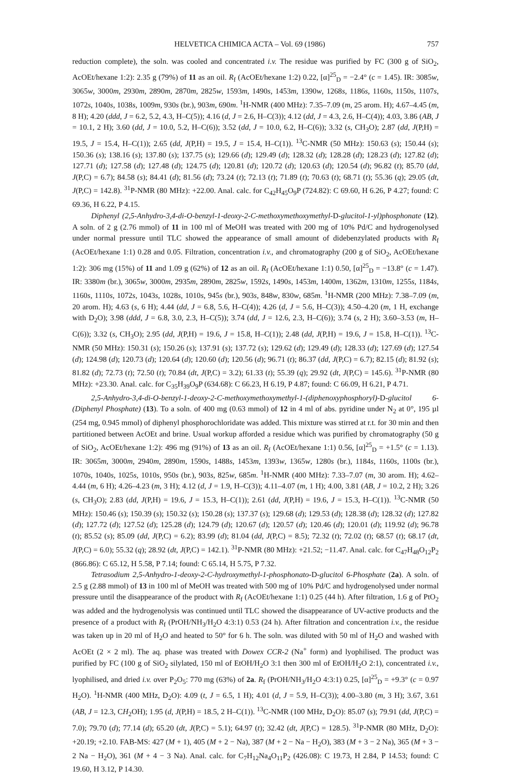HELVETICA CHIMICA ACTA – Vol. 69 (1986) 757
reduction complete), the soln. was cooled and concentrated i.v. The residue was purified by FC (300 g of SiO<sub>2</sub>, AcOEt/hexane 1:2): 2.35 g (79%) of 11 as an oil. R<sub>f</sub> (AcOEt/hexane 1:2) 0.22, [α]<sup>25</sup><sub>D</sub> = −2.4° (c = 1.45). IR: 3085w, 3065w, 3000m, 2930m, 2890m, 2870m, 2825w, 1593m, 1490s, 1453m, 1390w, 1268s, 1186s, 1160s, 1150s, 1107s, 1072s, 1040s, 1038s, 1009m, 930s (br.), 903m, 690m. <sup>1</sup>H-NMR (400 MHz): 7.35–7.09 (m, 25 arom. H); 4.67–4.45 (m, 8 H); 4.20 (ddd, J = 6.2, 5.2, 4.3, H–C(5)); 4.16 (d, J = 2.6, H–C(3)); 4.12 (dd, J = 4.3, 2.6, H–C(4)); 4.03, 3.86 (AB, J = 10.1, 2 H); 3.60 (dd, J = 10.0, 5.2, H–C(6)); 3.52 (dd, J = 10.0, 6.2, H–C(6)); 3.32 (s, CH<sub>3</sub>O); 2.87 (dd, J(P,H) = 19.5, J = 15.4, H–C(1)); 2.65 (dd, J(P,H) = 19.5, J = 15.4, H–C(1)). <sup>13</sup>C-NMR (50 MHz): 150.63 (s); 150.44 (s); 150.36 (s); 138.16 (s); 137.80 (s); 137.75 (s); 129.66 (d); 129.49 (d); 128.32 (d); 128.28 (d); 128.23 (d); 127.82 (d); 127.71 (d); 127.58 (d); 127.48 (d); 124.75 (d); 120.81 (d); 120.72 (d); 120.63 (d); 120.54 (d); 96.82 (t); 85.70 (dd, J(P,C) = 6.7); 84.58 (s); 84.41 (d); 81.56 (d); 73.24 (t); 72.13 (t); 71.89 (t); 70.63 (t); 68.71 (t); 55.36 (q); 29.05 (dt, J(P,C) = 142.8). <sup>31</sup>P-NMR (80 MHz): +22.00. Anal. calc. for C<sub>42</sub>H<sub>45</sub>O<sub>9</sub>P (724.82): C 69.60, H 6.26, P 4.27; found: C 69.36, H 6.22, P 4.15.
Diphenyl (2,5-Anhydro-3,4-di-O-benzyl-1-deoxy-2-C-methoxymethoxymethyl-D-glucitol-1-yl)phosphonate (12). A soln. of 2 g (2.76 mmol) of 11 in 100 ml of MeOH was treated with 200 mg of 10% Pd/C and hydrogenolysed under normal pressure until TLC showed the appearance of small amount of didebenzylated products with R<sub>f</sub> (AcOEt/hexane 1:1) 0.28 and 0.05. Filtration, concentration i.v., and chromatography (200 g of SiO<sub>2</sub>, AcOEt/hexane 1:2): 306 mg (15%) of 11 and 1.09 g (62%) of 12 as an oil. R<sub>f</sub> (AcOEt/hexane 1:1) 0.50, [α]<sup>25</sup><sub>D</sub> = −13.8° (c = 1.47). IR: 3380m (br.), 3065w, 3000m, 2935m, 2890m, 2825w, 1592s, 1490s, 1453m, 1400m, 1362m, 1310m, 1255s, 1184s, 1160s, 1110s, 1072s, 1043s, 1028s, 1010s, 945s (br.), 903s, 848w, 830w, 685m. <sup>1</sup>H-NMR (200 MHz): 7.38–7.09 (m, 20 arom. H); 4.63 (s, 6 H); 4.44 (dd, J = 6.8, 5.6, H–C(4)); 4.26 (d, J = 5.6, H–C(3)); 4.50–4.20 (m, 1 H, exchange with D<sub>2</sub>O); 3.98 (ddd, J = 6.8, 3.0, 2.3, H–C(5)); 3.74 (dd, J = 12.6, 2.3, H–C(6)); 3.74 (s, 2 H); 3.60–3.53 (m, H–C(6)); 3.32 (s, CH<sub>3</sub>O); 2.95 (dd, J(P,H) = 19.6, J = 15.8, H–C(1)); 2.48 (dd, J(P,H) = 19.6, J = 15.8, H–C(1)). <sup>13</sup>C-NMR (50 MHz): 150.31 (s); 150.26 (s); 137.91 (s); 137.72 (s); 129.62 (d); 129.49 (d); 128.33 (d); 127.69 (d); 127.54 (d); 124.98 (d); 120.73 (d); 120.64 (d); 120.60 (d); 120.56 (d); 96.71 (t); 86.37 (dd, J(P,C) = 6.7); 82.15 (d); 81.92 (s); 81.82 (d); 72.73 (t); 72.50 (t); 70.84 (dt, J(P,C) = 3.2); 61.33 (t); 55.39 (q); 29.92 (dt, J(P,C) = 145.6). <sup>31</sup>P-NMR (80 MHz): +23.30. Anal. calc. for C<sub>35</sub>H<sub>39</sub>O<sub>9</sub>P (634.68): C 66.23, H 6.19, P 4.87; found: C 66.09, H 6.21, P 4.71.
2,5-Anhydro-3,4-di-O-benzyl-1-deoxy-2-C-methoxymethoxymethyl-1-(diphenoxyphosphoryl)-D-glucitol 6-(Diphenyl Phosphate) (13). To a soln. of 400 mg (0.63 mmol) of 12 in 4 ml of abs. pyridine under N<sub>2</sub> at 0°, 195 µl (254 mg, 0.945 mmol) of diphenyl phosphorochloridate was added. This mixture was stirred at r.t. for 30 min and then partitioned between AcOEt and brine. Usual workup afforded a residue which was purified by chromatography (50 g of SiO<sub>2</sub>, AcOEt/hexane 1:2): 496 mg (91%) of 13 as an oil. R<sub>f</sub> (AcOEt/hexane 1:1) 0.56, [α]<sup>25</sup><sub>D</sub> = +1.5° (c = 1.13). IR: 3065m, 3000m, 2940m, 2890m, 1590s, 1488s, 1453m, 1393w, 1365w, 1280s (br.), 1184s, 1160s, 1100s (br.), 1070s, 1040s, 1025s, 1010s, 950s (br.), 903s, 825w, 685m. <sup>1</sup>H-NMR (400 MHz): 7.33–7.07 (m, 30 arom. H); 4.62–4.44 (m, 6 H); 4.26–4.23 (m, 3 H); 4.12 (d, J = 1.9, H–C(3)); 4.11–4.07 (m, 1 H); 4.00, 3.81 (AB, J = 10.2, 2 H); 3.26 (s, CH<sub>3</sub>O); 2.83 (dd, J(P,H) = 19.6, J = 15.3, H–C(1)); 2.61 (dd, J(P,H) = 19.6, J = 15.3, H–C(1)). <sup>13</sup>C-NMR (50 MHz): 150.46 (s); 150.39 (s); 150.32 (s); 150.28 (s); 137.37 (s); 129.68 (d); 129.53 (d); 128.38 (d); 128.32 (d); 127.82 (d); 127.72 (d); 127.52 (d); 125.28 (d); 124.79 (d); 120.67 (d); 120.57 (d); 120.46 (d); 120.01 (d); 119.92 (d); 96.78 (t); 85.52 (s); 85.09 (dd, J(P,C) = 6.2); 83.99 (d); 81.04 (dd, J(P,C) = 8.5); 72.32 (t); 72.02 (t); 68.57 (t); 68.17 (dt, J(P,C) = 6.0); 55.32 (q); 28.92 (dt, J(P,C) = 142.1). <sup>31</sup>P-NMR (80 MHz): +21.52; −11.47. Anal. calc. for C<sub>47</sub>H<sub>48</sub>O<sub>12</sub>P<sub>2</sub> (866.86): C 65.12, H 5.58, P 7.14; found: C 65.14, H 5.75, P 7.32.
Tetrasodium 2,5-Anhydro-1-deoxy-2-C-hydroxymethyl-1-phosphonato-D-glucitol 6-Phosphate (2a). A soln. of 2.5 g (2.88 mmol) of 13 in 100 ml of MeOH was treated with 500 mg of 10% Pd/C and hydrogenolysed under normal pressure until the disappearance of the product with R<sub>f</sub> (AcOEt/hexane 1:1) 0.25 (44 h). After filtration, 1.6 g of PtO<sub>2</sub> was added and the hydrogenolysis was continued until TLC showed the disappearance of UV-active products and the presence of a product with R<sub>f</sub> (PrOH/NH<sub>3</sub>/H<sub>2</sub>O 4:3:1) 0.53 (24 h). After filtration and concentration i.v., the residue was taken up in 20 ml of H<sub>2</sub>O and heated to 50° for 6 h. The soln. was diluted with 50 ml of H<sub>2</sub>O and washed with AcOEt (2 × 2 ml). The aq. phase was treated with Dowex CCR-2 (Na<sup>+</sup> form) and lyophilised. The product was purified by FC (100 g of SiO<sub>2</sub> silylated, 150 ml of EtOH/H<sub>2</sub>O 3:1 then 300 ml of EtOH/H<sub>2</sub>O 2:1), concentrated i.v., lyophilised, and dried i.v. over P<sub>2</sub>O<sub>5</sub>: 770 mg (63%) of 2a. R<sub>f</sub> (PrOH/NH<sub>3</sub>/H<sub>2</sub>O 4:3:1) 0.25, [α]<sup>25</sup><sub>D</sub> = +9.3° (c = 0.97 H<sub>2</sub>O). <sup>1</sup>H-NMR (400 MHz, D<sub>2</sub>O): 4.09 (t, J = 6.5, 1 H); 4.01 (d, J = 5.9, H–C(3)); 4.00–3.80 (m, 3 H); 3.67, 3.61 (AB, J = 12.3, CH<sub>2</sub>OH); 1.95 (d, J(P,H) = 18.5, 2 H–C(1)). <sup>13</sup>C-NMR (100 MHz, D<sub>2</sub>O): 85.07 (s); 79.91 (dd, J(P,C) = 7.0); 79.70 (d); 77.14 (d); 65.20 (dt, J(P,C) = 5.1); 64.97 (t); 32.42 (dt, J(P,C) = 128.5). <sup>31</sup>P-NMR (80 MHz, D<sub>2</sub>O): +20.19; +2.10. FAB-MS: 427 (M + 1), 405 (M + 2 − Na), 387 (M + 2 − Na − H<sub>2</sub>O), 383 (M + 3 − 2 Na), 365 (M + 3 − 2 Na − H<sub>2</sub>O), 361 (M + 4 − 3 Na). Anal. calc. for C<sub>7</sub>H<sub>12</sub>Na<sub>4</sub>O<sub>11</sub>P<sub>2</sub> (426.08): C 19.73, H 2.84, P 14.53; found: C 19.60, H 3.12, P 14.30.